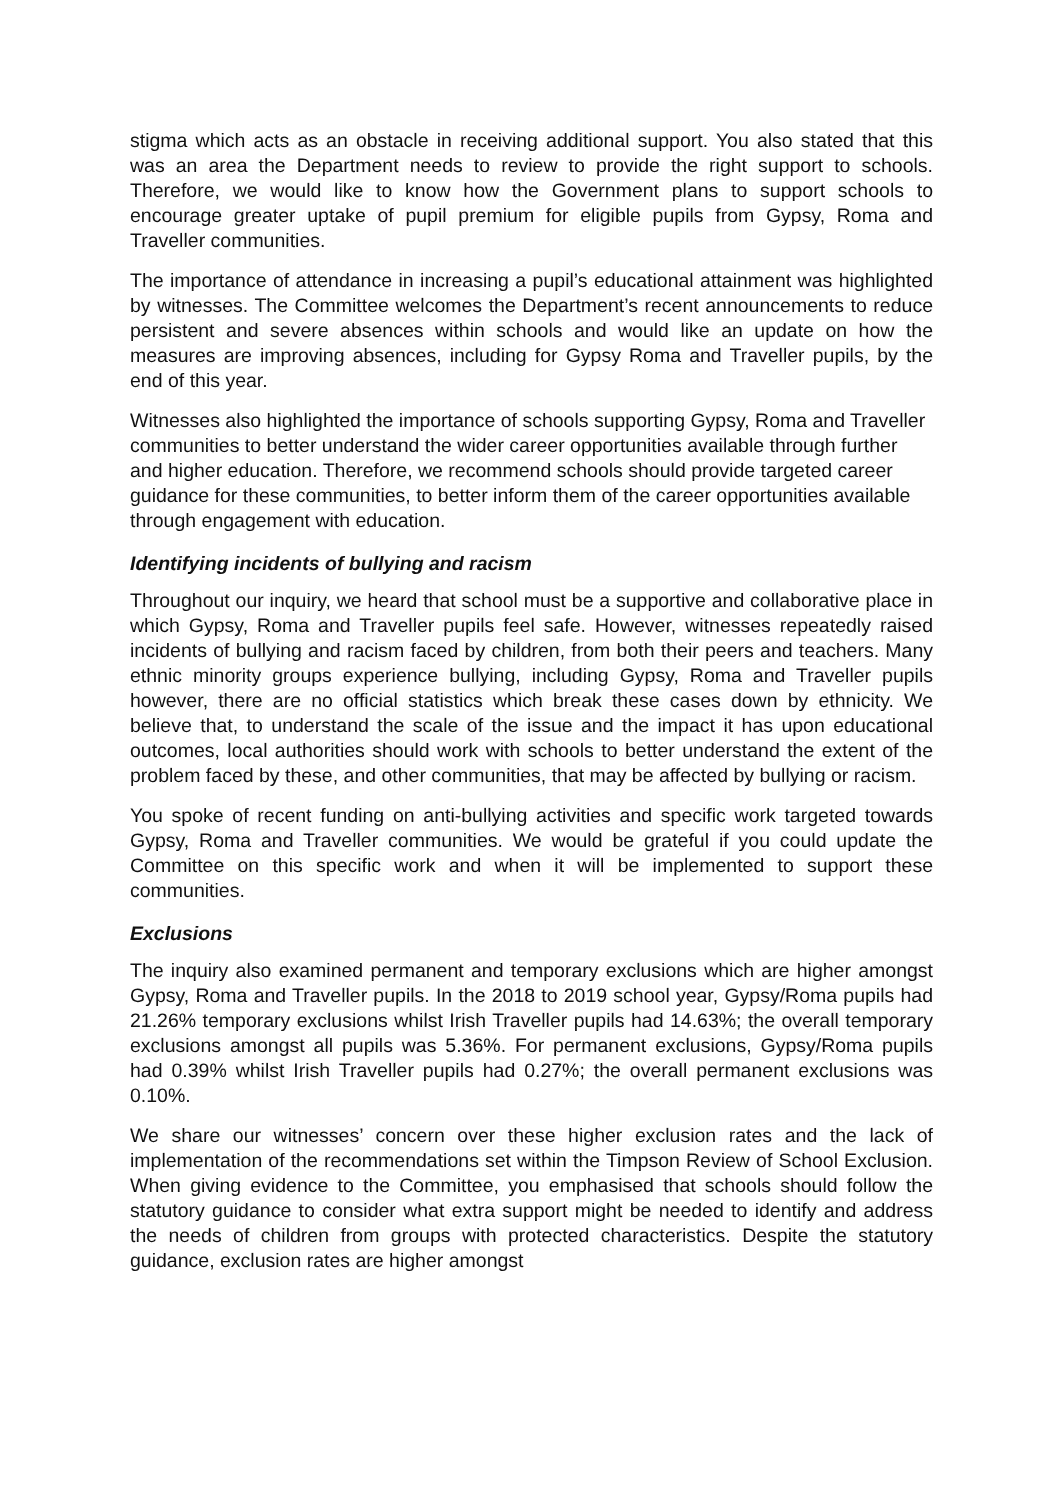stigma which acts as an obstacle in receiving additional support. You also stated that this was an area the Department needs to review to provide the right support to schools. Therefore, we would like to know how the Government plans to support schools to encourage greater uptake of pupil premium for eligible pupils from Gypsy, Roma and Traveller communities.
The importance of attendance in increasing a pupil’s educational attainment was highlighted by witnesses. The Committee welcomes the Department’s recent announcements to reduce persistent and severe absences within schools and would like an update on how the measures are improving absences, including for Gypsy Roma and Traveller pupils, by the end of this year.
Witnesses also highlighted the importance of schools supporting Gypsy, Roma and Traveller communities to better understand the wider career opportunities available through further and higher education. Therefore, we recommend schools should provide targeted career guidance for these communities, to better inform them of the career opportunities available through engagement with education.
Identifying incidents of bullying and racism
Throughout our inquiry, we heard that school must be a supportive and collaborative place in which Gypsy, Roma and Traveller pupils feel safe. However, witnesses repeatedly raised incidents of bullying and racism faced by children, from both their peers and teachers. Many ethnic minority groups experience bullying, including Gypsy, Roma and Traveller pupils however, there are no official statistics which break these cases down by ethnicity. We believe that, to understand the scale of the issue and the impact it has upon educational outcomes, local authorities should work with schools to better understand the extent of the problem faced by these, and other communities, that may be affected by bullying or racism.
You spoke of recent funding on anti-bullying activities and specific work targeted towards Gypsy, Roma and Traveller communities. We would be grateful if you could update the Committee on this specific work and when it will be implemented to support these communities.
Exclusions
The inquiry also examined permanent and temporary exclusions which are higher amongst Gypsy, Roma and Traveller pupils. In the 2018 to 2019 school year, Gypsy/Roma pupils had 21.26% temporary exclusions whilst Irish Traveller pupils had 14.63%; the overall temporary exclusions amongst all pupils was 5.36%. For permanent exclusions, Gypsy/Roma pupils had 0.39% whilst Irish Traveller pupils had 0.27%; the overall permanent exclusions was 0.10%.
We share our witnesses’ concern over these higher exclusion rates and the lack of implementation of the recommendations set within the Timpson Review of School Exclusion. When giving evidence to the Committee, you emphasised that schools should follow the statutory guidance to consider what extra support might be needed to identify and address the needs of children from groups with protected characteristics. Despite the statutory guidance, exclusion rates are higher amongst